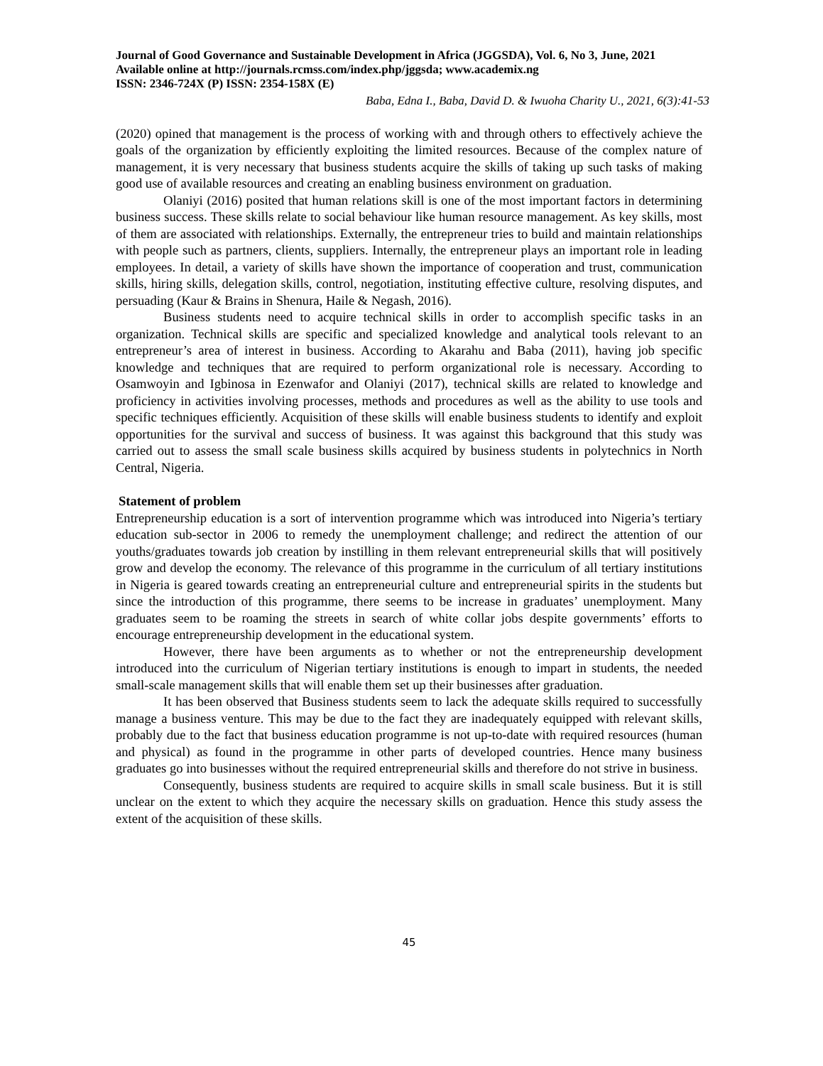Journal of Good Governance and Sustainable Development in Africa (JGGSDA), Vol. 6, No 3, June, 2021 Available online at http://journals.rcmss.com/index.php/jggsda; www.academix.ng
ISSN: 2346-724X (P) ISSN: 2354-158X (E)
Baba, Edna I., Baba, David D. & Iwuoha Charity U., 2021, 6(3):41-53
(2020) opined that management is the process of working with and through others to effectively achieve the goals of the organization by efficiently exploiting the limited resources. Because of the complex nature of management, it is very necessary that business students acquire the skills of taking up such tasks of making good use of available resources and creating an enabling business environment on graduation.
Olaniyi (2016) posited that human relations skill is one of the most important factors in determining business success. These skills relate to social behaviour like human resource management. As key skills, most of them are associated with relationships. Externally, the entrepreneur tries to build and maintain relationships with people such as partners, clients, suppliers. Internally, the entrepreneur plays an important role in leading employees. In detail, a variety of skills have shown the importance of cooperation and trust, communication skills, hiring skills, delegation skills, control, negotiation, instituting effective culture, resolving disputes, and persuading (Kaur & Brains in Shenura, Haile & Negash, 2016).
Business students need to acquire technical skills in order to accomplish specific tasks in an organization. Technical skills are specific and specialized knowledge and analytical tools relevant to an entrepreneur’s area of interest in business. According to Akarahu and Baba (2011), having job specific knowledge and techniques that are required to perform organizational role is necessary. According to Osamwoyin and Igbinosa in Ezenwafor and Olaniyi (2017), technical skills are related to knowledge and proficiency in activities involving processes, methods and procedures as well as the ability to use tools and specific techniques efficiently. Acquisition of these skills will enable business students to identify and exploit opportunities for the survival and success of business. It was against this background that this study was carried out to assess the small scale business skills acquired by business students in polytechnics in North Central, Nigeria.
Statement of problem
Entrepreneurship education is a sort of intervention programme which was introduced into Nigeria’s tertiary education sub-sector in 2006 to remedy the unemployment challenge; and redirect the attention of our youths/graduates towards job creation by instilling in them relevant entrepreneurial skills that will positively grow and develop the economy. The relevance of this programme in the curriculum of all tertiary institutions in Nigeria is geared towards creating an entrepreneurial culture and entrepreneurial spirits in the students but since the introduction of this programme, there seems to be increase in graduates’ unemployment. Many graduates seem to be roaming the streets in search of white collar jobs despite governments’ efforts to encourage entrepreneurship development in the educational system.
However, there have been arguments as to whether or not the entrepreneurship development introduced into the curriculum of Nigerian tertiary institutions is enough to impart in students, the needed small-scale management skills that will enable them set up their businesses after graduation.
It has been observed that Business students seem to lack the adequate skills required to successfully manage a business venture. This may be due to the fact they are inadequately equipped with relevant skills, probably due to the fact that business education programme is not up-to-date with required resources (human and physical) as found in the programme in other parts of developed countries. Hence many business graduates go into businesses without the required entrepreneurial skills and therefore do not strive in business.
Consequently, business students are required to acquire skills in small scale business. But it is still unclear on the extent to which they acquire the necessary skills on graduation. Hence this study assess the extent of the acquisition of these skills.
45